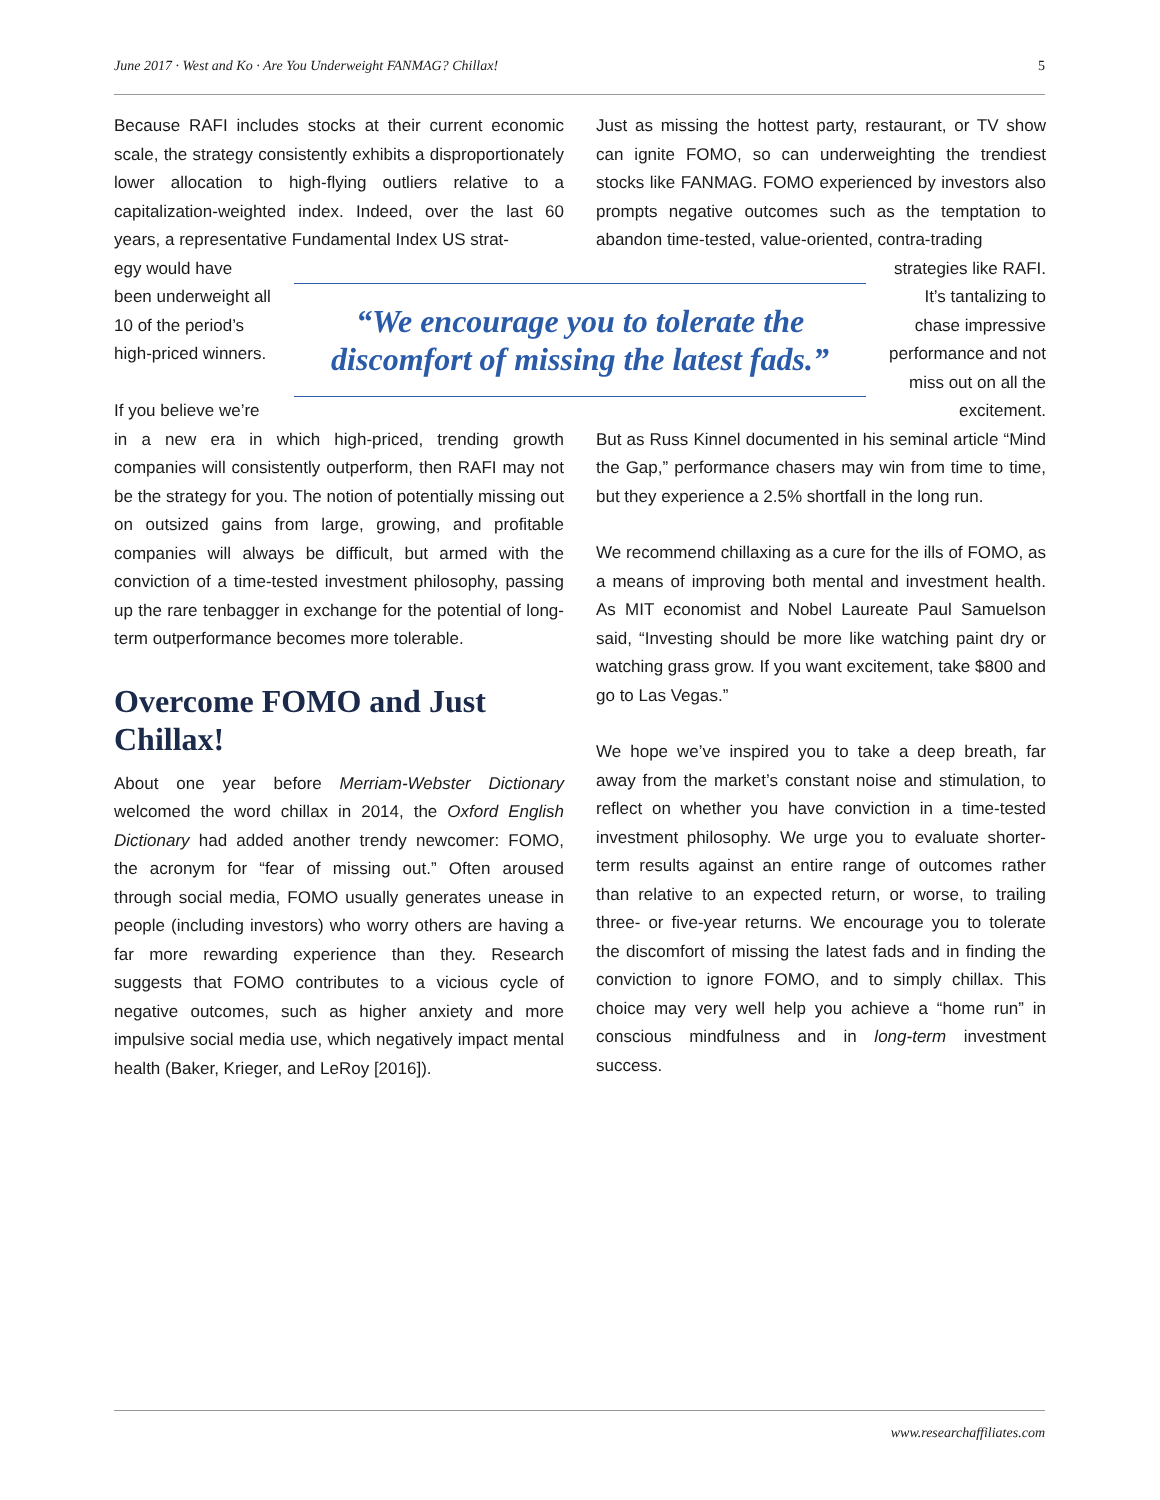June 2017 · West and Ko · Are You Underweight FANMAG? Chillax! 5
Because RAFI includes stocks at their current economic scale, the strategy consistently exhibits a disproportionately lower allocation to high-flying outliers relative to a capitalization-weighted index. Indeed, over the last 60 years, a representative Fundamental Index US strat-
Just as missing the hottest party, restaurant, or TV show can ignite FOMO, so can underweighting the trendiest stocks like FANMAG. FOMO experienced by investors also prompts negative outcomes such as the temptation to abandon time-tested, value-oriented, contra-trading
egy would have been underweight all 10 of the period’s high-priced winners.
If you believe we’re
“We encourage you to tolerate the discomfort of missing the latest fads.”
strategies like RAFI. It’s tantalizing to chase impressive performance and not miss out on all the excitement.
in a new era in which high-priced, trending growth companies will consistently outperform, then RAFI may not be the strategy for you. The notion of potentially missing out on outsized gains from large, growing, and profitable companies will always be difficult, but armed with the conviction of a time-tested investment philosophy, passing up the rare tenbagger in exchange for the potential of long-term outperformance becomes more tolerable.
Overcome FOMO and Just Chillax!
About one year before Merriam-Webster Dictionary welcomed the word chillax in 2014, the Oxford English Dictionary had added another trendy newcomer: FOMO, the acronym for “fear of missing out.” Often aroused through social media, FOMO usually generates unease in people (including investors) who worry others are having a far more rewarding experience than they. Research suggests that FOMO contributes to a vicious cycle of negative outcomes, such as higher anxiety and more impulsive social media use, which negatively impact mental health (Baker, Krieger, and LeRoy [2016]).
But as Russ Kinnel documented in his seminal article “Mind the Gap,” performance chasers may win from time to time, but they experience a 2.5% shortfall in the long run.
We recommend chillaxing as a cure for the ills of FOMO, as a means of improving both mental and investment health. As MIT economist and Nobel Laureate Paul Samuelson said, “Investing should be more like watching paint dry or watching grass grow. If you want excitement, take $800 and go to Las Vegas.”
We hope we’ve inspired you to take a deep breath, far away from the market’s constant noise and stimulation, to reflect on whether you have conviction in a time-tested investment philosophy. We urge you to evaluate shorter-term results against an entire range of outcomes rather than relative to an expected return, or worse, to trailing three- or five-year returns. We encourage you to tolerate the discomfort of missing the latest fads and in finding the conviction to ignore FOMO, and to simply chillax. This choice may very well help you achieve a “home run” in conscious mindfulness and in long-term investment success.
www.researchaffiliates.com